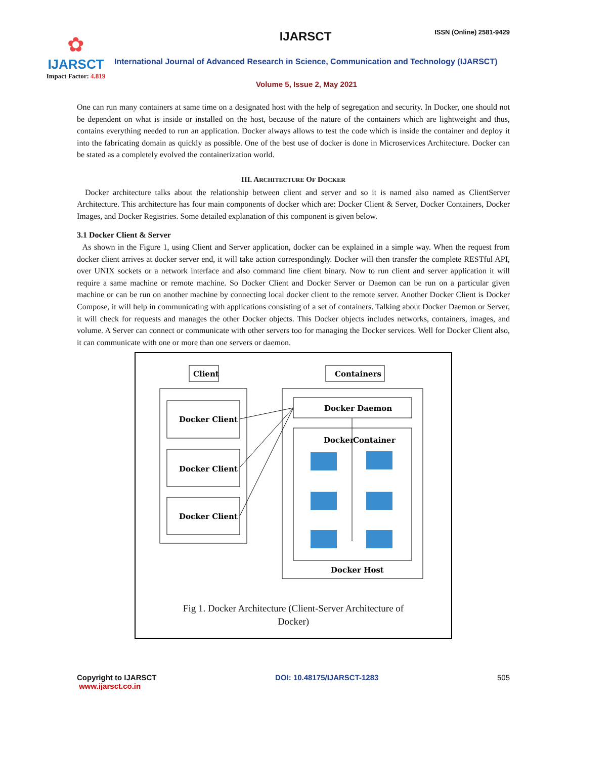✿
IJARSCT
Impact Factor: 4.819
IJARSCT ISSN (Online) 2581-9429
International Journal of Advanced Research in Science, Communication and Technology (IJARSCT)
Volume 5, Issue 2, May 2021
One can run many containers at same time on a designated host with the help of segregation and security. In Docker, one should not be dependent on what is inside or installed on the host, because of the nature of the containers which are lightweight and thus, contains everything needed to run an application. Docker always allows to test the code which is inside the container and deploy it into the fabricating domain as quickly as possible. One of the best use of docker is done in Microservices Architecture. Docker can be stated as a completely evolved the containerization world.
III. ARCHITECTURE OF DOCKER
Docker architecture talks about the relationship between client and server and so it is named also named as ClientServer Architecture. This architecture has four main components of docker which are: Docker Client & Server, Docker Containers, Docker Images, and Docker Registries. Some detailed explanation of this component is given below.
3.1 Docker Client & Server
As shown in the Figure 1, using Client and Server application, docker can be explained in a simple way. When the request from docker client arrives at docker server end, it will take action correspondingly. Docker will then transfer the complete RESTful API, over UNIX sockets or a network interface and also command line client binary. Now to run client and server application it will require a same machine or remote machine. So Docker Client and Docker Server or Daemon can be run on a particular given machine or can be run on another machine by connecting local docker client to the remote server. Another Docker Client is Docker Compose, it will help in communicating with applications consisting of a set of containers. Talking about Docker Daemon or Server, it will check for requests and manages the other Docker objects. This Docker objects includes networks, containers, images, and volume. A Server can connect or communicate with other servers too for managing the Docker services. Well for Docker Client also, it can communicate with one or more than one servers or daemon.
Client
Containers
Docker Client
Docker Client
Docker Client
Docker Daemon
Docker
Container
Docker Host
Fig 1. Docker Architecture (Client-Server Architecture of
Docker)
Copyright to IJARSCT
www.ijarsct.co.in
DOI: 10.48175/IJARSCT-1283 505